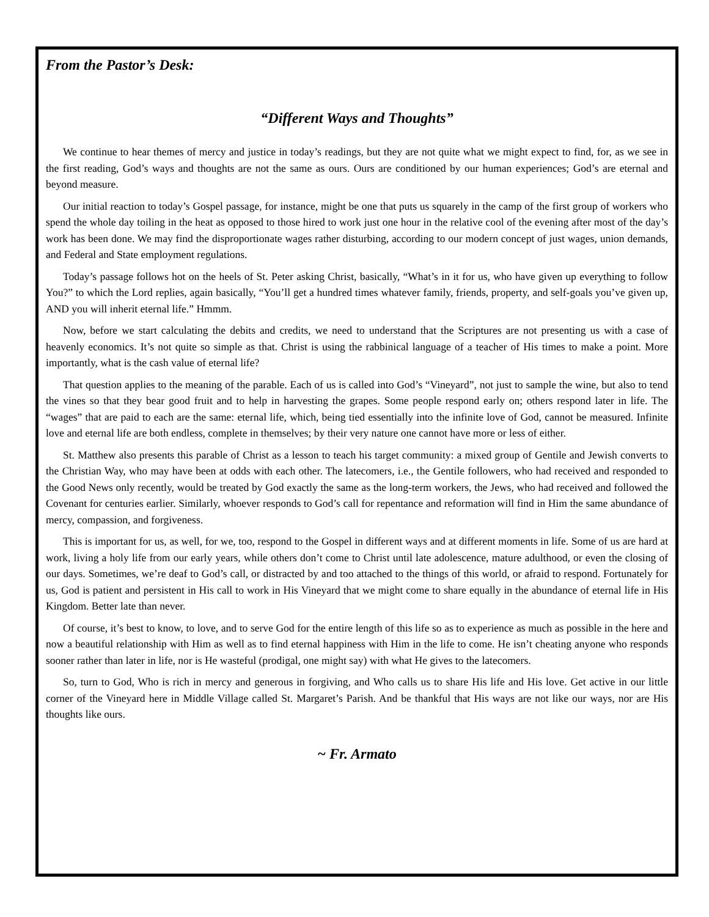From the Pastor’s Desk:
“Different Ways and Thoughts”
We continue to hear themes of mercy and justice in today’s readings, but they are not quite what we might expect to find, for, as we see in the first reading, God’s ways and thoughts are not the same as ours. Ours are conditioned by our human experiences; God’s are eternal and beyond measure.
Our initial reaction to today’s Gospel passage, for instance, might be one that puts us squarely in the camp of the first group of workers who spend the whole day toiling in the heat as opposed to those hired to work just one hour in the relative cool of the evening after most of the day’s work has been done. We may find the disproportionate wages rather disturbing, according to our modern concept of just wages, union demands, and Federal and State employment regulations.
Today’s passage follows hot on the heels of St. Peter asking Christ, basically, “What’s in it for us, who have given up everything to follow You?” to which the Lord replies, again basically, “You’ll get a hundred times whatever family, friends, property, and self-goals you’ve given up, AND you will inherit eternal life.” Hmmm.
Now, before we start calculating the debits and credits, we need to understand that the Scriptures are not presenting us with a case of heavenly economics. It’s not quite so simple as that. Christ is using the rabbinical language of a teacher of His times to make a point. More importantly, what is the cash value of eternal life?
That question applies to the meaning of the parable. Each of us is called into God’s “Vineyard”, not just to sample the wine, but also to tend the vines so that they bear good fruit and to help in harvesting the grapes. Some people respond early on; others respond later in life. The “wages” that are paid to each are the same: eternal life, which, being tied essentially into the infinite love of God, cannot be measured. Infinite love and eternal life are both endless, complete in themselves; by their very nature one cannot have more or less of either.
St. Matthew also presents this parable of Christ as a lesson to teach his target community: a mixed group of Gentile and Jewish converts to the Christian Way, who may have been at odds with each other. The latecomers, i.e., the Gentile followers, who had received and responded to the Good News only recently, would be treated by God exactly the same as the long-term workers, the Jews, who had received and followed the Covenant for centuries earlier. Similarly, whoever responds to God’s call for repentance and reformation will find in Him the same abundance of mercy, compassion, and forgiveness.
This is important for us, as well, for we, too, respond to the Gospel in different ways and at different moments in life. Some of us are hard at work, living a holy life from our early years, while others don’t come to Christ until late adolescence, mature adulthood, or even the closing of our days. Sometimes, we’re deaf to God’s call, or distracted by and too attached to the things of this world, or afraid to respond. Fortunately for us, God is patient and persistent in His call to work in His Vineyard that we might come to share equally in the abundance of eternal life in His Kingdom. Better late than never.
Of course, it’s best to know, to love, and to serve God for the entire length of this life so as to experience as much as possible in the here and now a beautiful relationship with Him as well as to find eternal happiness with Him in the life to come. He isn’t cheating anyone who responds sooner rather than later in life, nor is He wasteful (prodigal, one might say) with what He gives to the latecomers.
So, turn to God, Who is rich in mercy and generous in forgiving, and Who calls us to share His life and His love. Get active in our little corner of the Vineyard here in Middle Village called St. Margaret’s Parish. And be thankful that His ways are not like our ways, nor are His thoughts like ours.
~ Fr. Armato